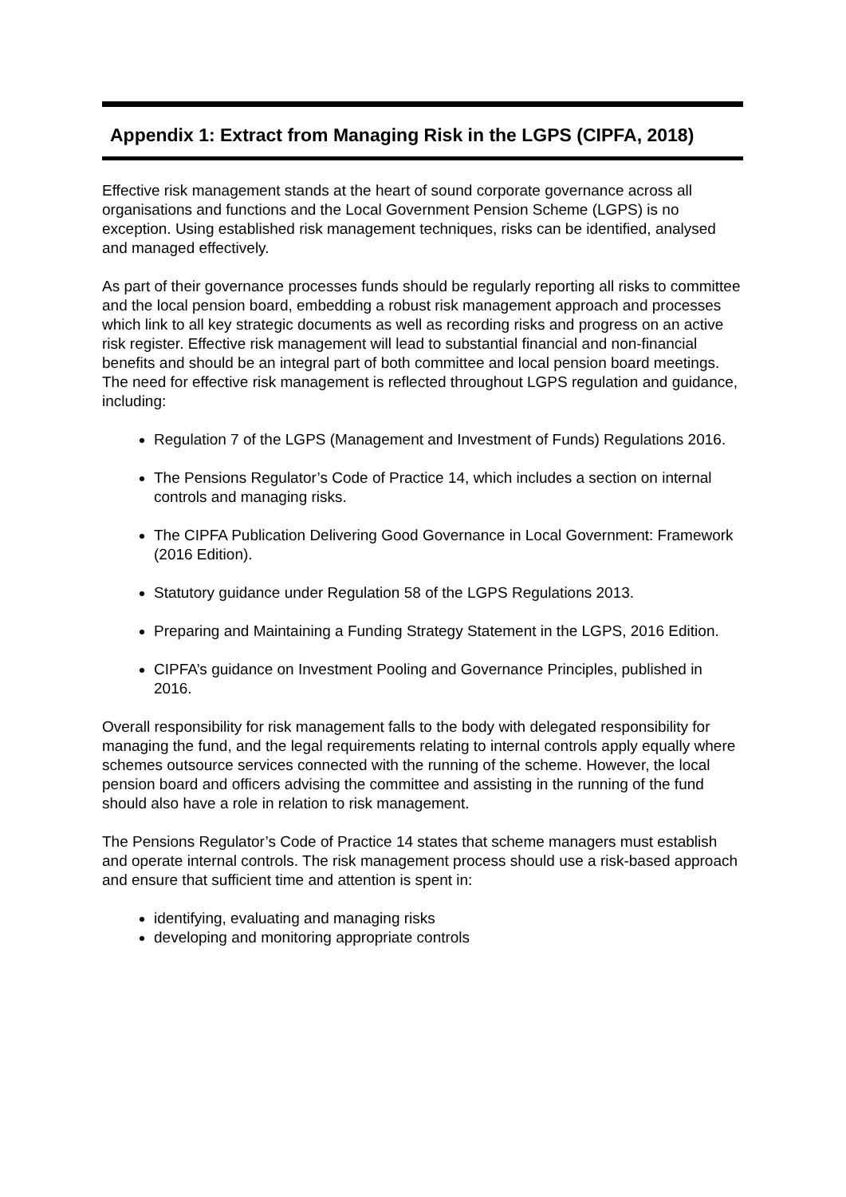Appendix 1: Extract from Managing Risk in the LGPS (CIPFA, 2018)
Effective risk management stands at the heart of sound corporate governance across all organisations and functions and the Local Government Pension Scheme (LGPS) is no exception. Using established risk management techniques, risks can be identified, analysed and managed effectively.
As part of their governance processes funds should be regularly reporting all risks to committee and the local pension board, embedding a robust risk management approach and processes which link to all key strategic documents as well as recording risks and progress on an active risk register. Effective risk management will lead to substantial financial and non-financial benefits and should be an integral part of both committee and local pension board meetings. The need for effective risk management is reflected throughout LGPS regulation and guidance, including:
Regulation 7 of the LGPS (Management and Investment of Funds) Regulations 2016.
The Pensions Regulator’s Code of Practice 14, which includes a section on internal controls and managing risks.
The CIPFA Publication Delivering Good Governance in Local Government: Framework (2016 Edition).
Statutory guidance under Regulation 58 of the LGPS Regulations 2013.
Preparing and Maintaining a Funding Strategy Statement in the LGPS, 2016 Edition.
CIPFA’s guidance on Investment Pooling and Governance Principles, published in 2016.
Overall responsibility for risk management falls to the body with delegated responsibility for managing the fund, and the legal requirements relating to internal controls apply equally where schemes outsource services connected with the running of the scheme. However, the local pension board and officers advising the committee and assisting in the running of the fund should also have a role in relation to risk management.
The Pensions Regulator’s Code of Practice 14 states that scheme managers must establish and operate internal controls. The risk management process should use a risk-based approach and ensure that sufficient time and attention is spent in:
identifying, evaluating and managing risks
developing and monitoring appropriate controls